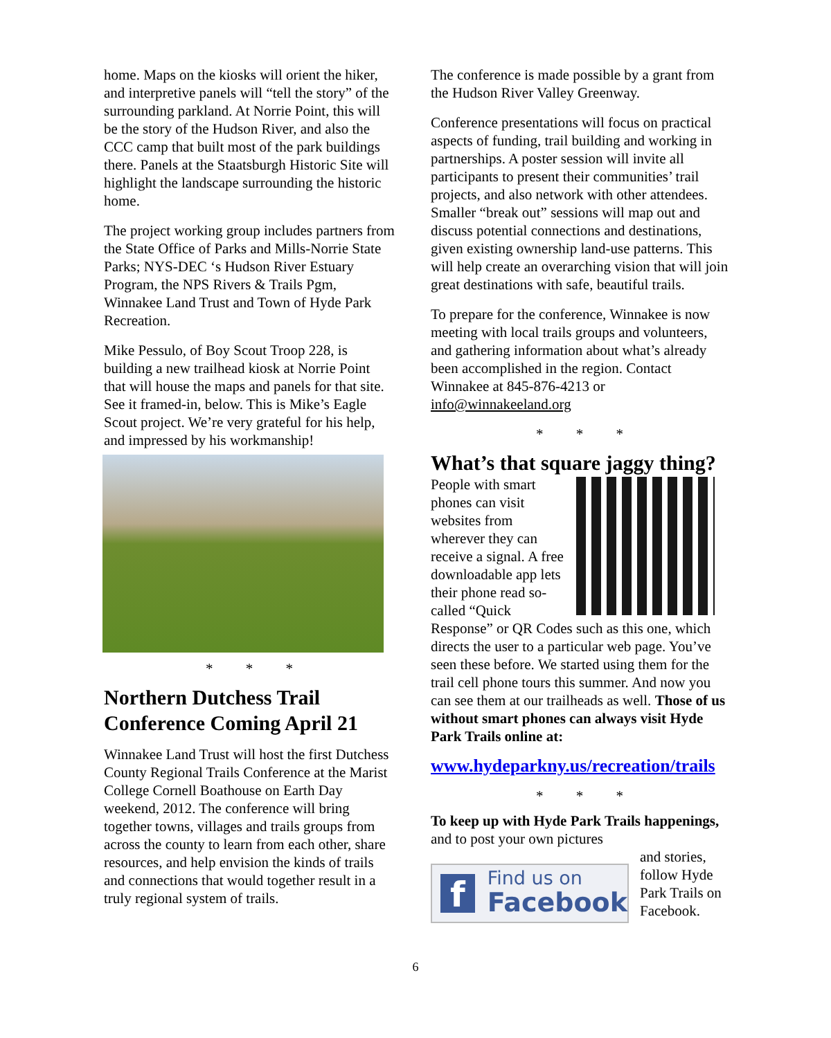home. Maps on the kiosks will orient the hiker, and interpretive panels will “tell the story” of the surrounding parkland. At Norrie Point, this will be the story of the Hudson River, and also the CCC camp that built most of the park buildings there. Panels at the Staatsburgh Historic Site will highlight the landscape surrounding the historic home.
The project working group includes partners from the State Office of Parks and Mills-Norrie State Parks; NYS-DEC ‘s Hudson River Estuary Program, the NPS Rivers & Trails Pgm, Winnakee Land Trust and Town of Hyde Park Recreation.
Mike Pessulo, of Boy Scout Troop 228, is building a new trailhead kiosk at Norrie Point that will house the maps and panels for that site. See it framed-in, below. This is Mike’s Eagle Scout project. We’re very grateful for his help, and impressed by his workmanship!
* * *
Northern Dutchess Trail Conference Coming April 21
Winnakee Land Trust will host the first Dutchess County Regional Trails Conference at the Marist College Cornell Boathouse on Earth Day weekend, 2012. The conference will bring together towns, villages and trails groups from across the county to learn from each other, share resources, and help envision the kinds of trails and connections that would together result in a truly regional system of trails.
The conference is made possible by a grant from the Hudson River Valley Greenway.
Conference presentations will focus on practical aspects of funding, trail building and working in partnerships. A poster session will invite all participants to present their communities’ trail projects, and also network with other attendees. Smaller “break out” sessions will map out and discuss potential connections and destinations, given existing ownership land-use patterns. This will help create an overarching vision that will join great destinations with safe, beautiful trails.
To prepare for the conference, Winnakee is now meeting with local trails groups and volunteers, and gathering information about what’s already been accomplished in the region. Contact Winnakee at 845-876-4213 or info@winnakeeland.org
* * *
What’s that square jaggy thing?
People with smart phones can visit websites from wherever they can receive a signal. A free downloadable app lets their phone read so-called “Quick Response” or QR Codes such as this one, which directs the user to a particular web page. You’ve seen these before. We started using them for the trail cell phone tours this summer. And now you can see them at our trailheads as well. Those of us without smart phones can always visit Hyde Park Trails online at:
www.hydeparkny.us/recreation/trails
* * *
To keep up with Hyde Park Trails happenings, and to post your own pictures
f
Find us on
Facebook
and stories, follow Hyde Park Trails on Facebook.
6